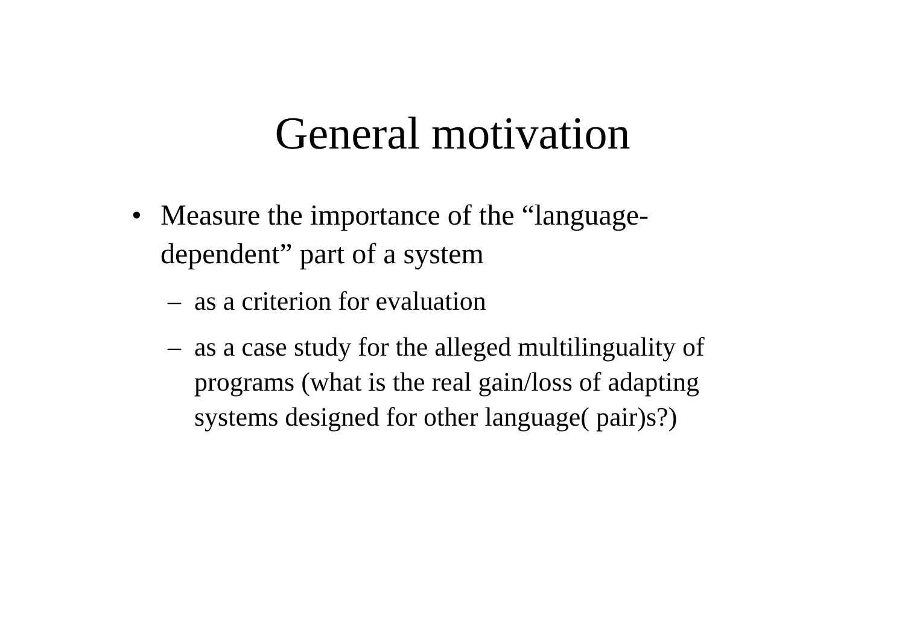General motivation
• Measure the importance of the “language-dependent” part of a system
– as a criterion for evaluation
– as a case study for the alleged multilinguality of programs (what is the real gain/loss of adapting systems designed for other language( pair)s?)